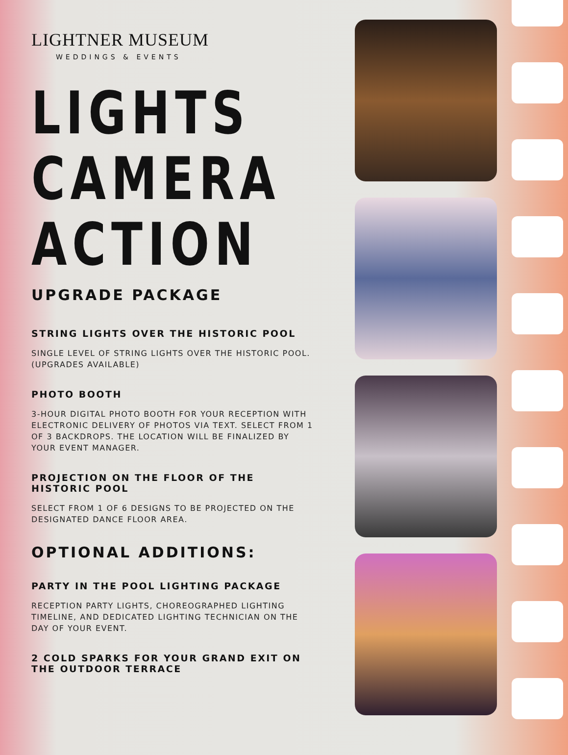LIGHTNER MUSEUM
WEDDINGS & EVENTS
LIGHTS
CAMERA
ACTION
UPGRADE PACKAGE
STRING LIGHTS OVER THE HISTORIC POOL
SINGLE LEVEL OF STRING LIGHTS OVER THE HISTORIC POOL. (UPGRADES AVAILABLE)
PHOTO BOOTH
3-HOUR DIGITAL PHOTO BOOTH FOR YOUR RECEPTION WITH ELECTRONIC DELIVERY OF PHOTOS VIA TEXT. SELECT FROM 1 OF 3 BACKDROPS. THE LOCATION WILL BE FINALIZED BY YOUR EVENT MANAGER.
PROJECTION ON THE FLOOR OF THE HISTORIC POOL
SELECT FROM 1 OF 6 DESIGNS TO BE PROJECTED ON THE DESIGNATED DANCE FLOOR AREA.
OPTIONAL ADDITIONS:
PARTY IN THE POOL LIGHTING PACKAGE
RECEPTION PARTY LIGHTS, CHOREOGRAPHED LIGHTING TIMELINE, AND DEDICATED LIGHTING TECHNICIAN ON THE DAY OF YOUR EVENT.
2 COLD SPARKS FOR YOUR GRAND EXIT ON THE OUTDOOR TERRACE